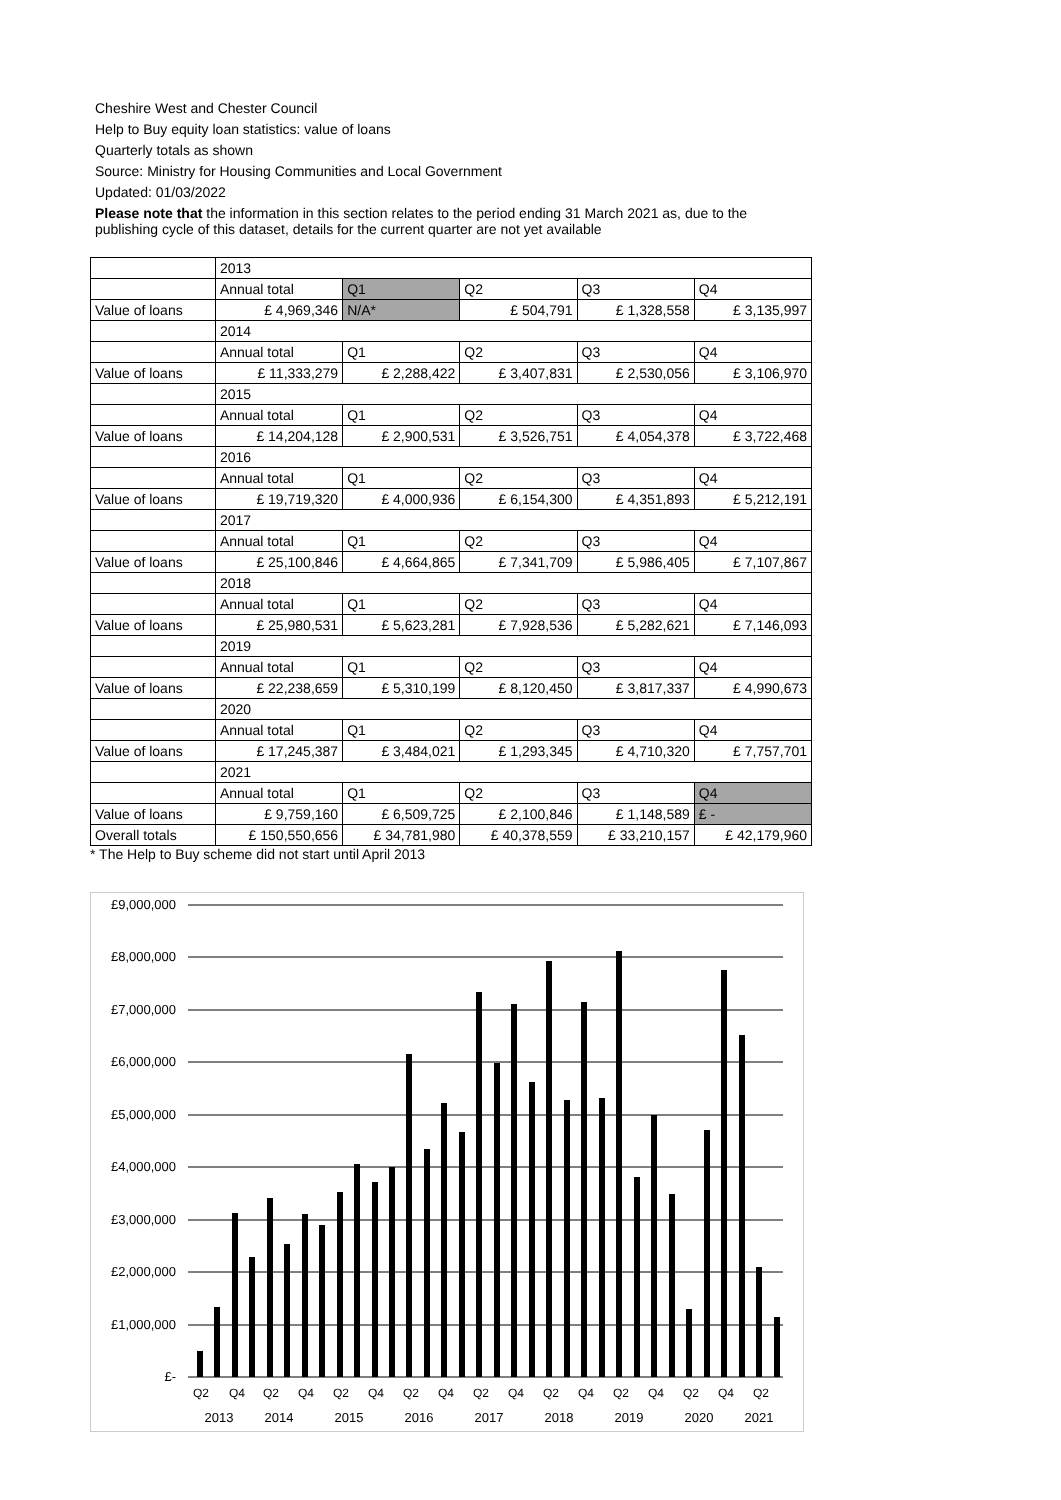Cheshire West and Chester Council
Help to Buy equity loan statistics: value of loans
Quarterly totals as shown
Source: Ministry for Housing Communities and Local Government
Updated: 01/03/2022
Please note that the information in this section relates to the period ending 31 March 2021 as, due to the publishing cycle of this dataset, details for the current quarter are not yet available
| | 2013 | | | | |
| | Annual total | Q1 | Q2 | Q3 | Q4 |
| Value of loans | £ 4,969,346 | N/A* | £ 504,791 | £ 1,328,558 | £ 3,135,997 |
| | 2014 | | | | |
| | Annual total | Q1 | Q2 | Q3 | Q4 |
| Value of loans | £ 11,333,279 | £ 2,288,422 | £ 3,407,831 | £ 2,530,056 | £ 3,106,970 |
| | 2015 | | | | |
| | Annual total | Q1 | Q2 | Q3 | Q4 |
| Value of loans | £ 14,204,128 | £ 2,900,531 | £ 3,526,751 | £ 4,054,378 | £ 3,722,468 |
| | 2016 | | | | |
| | Annual total | Q1 | Q2 | Q3 | Q4 |
| Value of loans | £ 19,719,320 | £ 4,000,936 | £ 6,154,300 | £ 4,351,893 | £ 5,212,191 |
| | 2017 | | | | |
| | Annual total | Q1 | Q2 | Q3 | Q4 |
| Value of loans | £ 25,100,846 | £ 4,664,865 | £ 7,341,709 | £ 5,986,405 | £ 7,107,867 |
| | 2018 | | | | |
| | Annual total | Q1 | Q2 | Q3 | Q4 |
| Value of loans | £ 25,980,531 | £ 5,623,281 | £ 7,928,536 | £ 5,282,621 | £ 7,146,093 |
| | 2019 | | | | |
| | Annual total | Q1 | Q2 | Q3 | Q4 |
| Value of loans | £ 22,238,659 | £ 5,310,199 | £ 8,120,450 | £ 3,817,337 | £ 4,990,673 |
| | 2020 | | | | |
| | Annual total | Q1 | Q2 | Q3 | Q4 |
| Value of loans | £ 17,245,387 | £ 3,484,021 | £ 1,293,345 | £ 4,710,320 | £ 7,757,701 |
| | 2021 | | | | |
| | Annual total | Q1 | Q2 | Q3 | Q4 |
| Value of loans | £ 9,759,160 | £ 6,509,725 | £ 2,100,846 | £ 1,148,589 | £ - |
| Overall totals | £ 150,550,656 | £ 34,781,980 | £ 40,378,559 | £ 33,210,157 | £ 42,179,960 |
* The Help to Buy scheme did not start until April 2013
£9,000,000
£8,000,000
£7,000,000
£6,000,000
£5,000,000
£4,000,000
£3,000,000
£2,000,000
£1,000,000
£-
Q2
Q4
Q2
Q4
Q2
Q4
Q2
Q4
Q2
Q4
Q2
Q4
Q2
Q4
Q2
Q4
Q2
2013
2014
2015
2016
2017
2018
2019
2020
2021